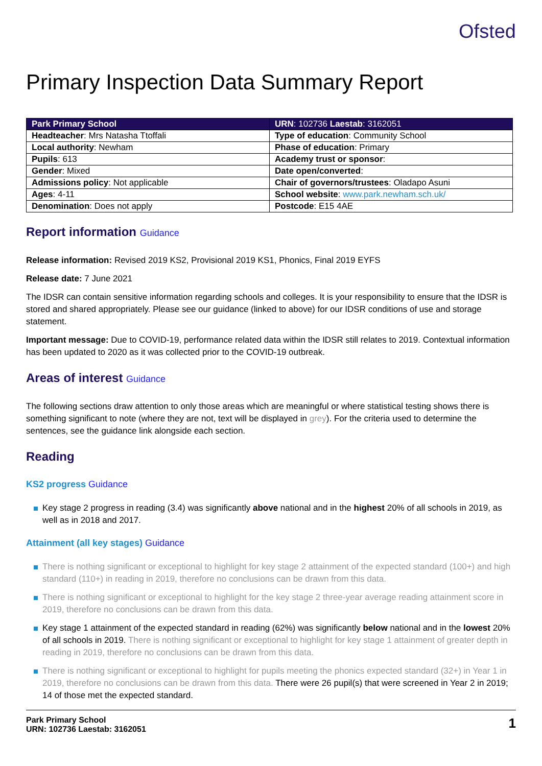Ofsted
Primary Inspection Data Summary Report
| Park Primary School | URN : 102736 Laestab : 3162051 |
| Headteacher : Mrs Natasha Ttoffali | Type of education : Community School |
| Local authority : Newham | Phase of education : Primary |
| Pupils : 613 | Academy trust or sponsor : |
| Gender : Mixed | Date open/converted : |
| Admissions policy : Not applicable | Chair of governors/trustees : Oladapo Asuni |
| Ages : 4-11 | School website : www.park.newham.sch.uk/ |
| Denomination : Does not apply | Postcode : E15 4AE |
Report information Guidance
Release information: Revised 2019 KS2, Provisional 2019 KS1, Phonics, Final 2019 EYFS
Release date: 7 June 2021
The IDSR can contain sensitive information regarding schools and colleges. It is your responsibility to ensure that the IDSR is stored and shared appropriately. Please see our guidance (linked to above) for our IDSR conditions of use and storage statement.
Important message: Due to COVID-19, performance related data within the IDSR still relates to 2019. Contextual information has been updated to 2020 as it was collected prior to the COVID-19 outbreak.
Areas of interest Guidance
The following sections draw attention to only those areas which are meaningful or where statistical testing shows there is something significant to note (where they are not, text will be displayed in grey). For the criteria used to determine the sentences, see the guidance link alongside each section.
Reading
KS2 progress Guidance
Key stage 2 progress in reading (3.4) was significantly above national and in the highest 20% of all schools in 2019, as well as in 2018 and 2017.
Attainment (all key stages) Guidance
There is nothing significant or exceptional to highlight for key stage 2 attainment of the expected standard (100+) and high standard (110+) in reading in 2019, therefore no conclusions can be drawn from this data.
There is nothing significant or exceptional to highlight for the key stage 2 three-year average reading attainment score in 2019, therefore no conclusions can be drawn from this data.
Key stage 1 attainment of the expected standard in reading (62%) was significantly below national and in the lowest 20% of all schools in 2019. There is nothing significant or exceptional to highlight for key stage 1 attainment of greater depth in reading in 2019, therefore no conclusions can be drawn from this data.
There is nothing significant or exceptional to highlight for pupils meeting the phonics expected standard (32+) in Year 1 in 2019, therefore no conclusions can be drawn from this data. There were 26 pupil(s) that were screened in Year 2 in 2019; 14 of those met the expected standard.
Park Primary School
URN: 102736 Laestab: 3162051
1